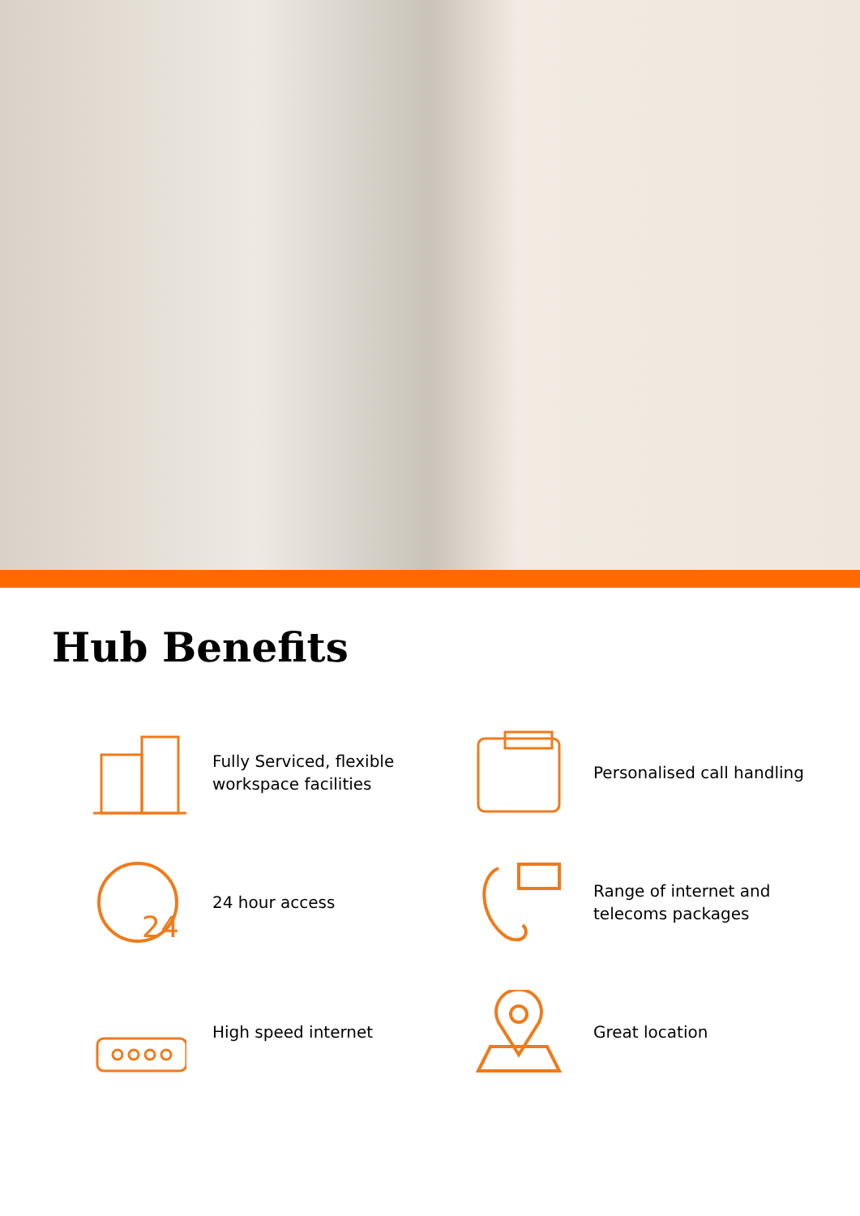Hub Benefits
Fully Serviced, flexible
workspace facilities
Personalised call handling
24
24 hour access
Range of internet and
telecoms packages
High speed internet
Great location